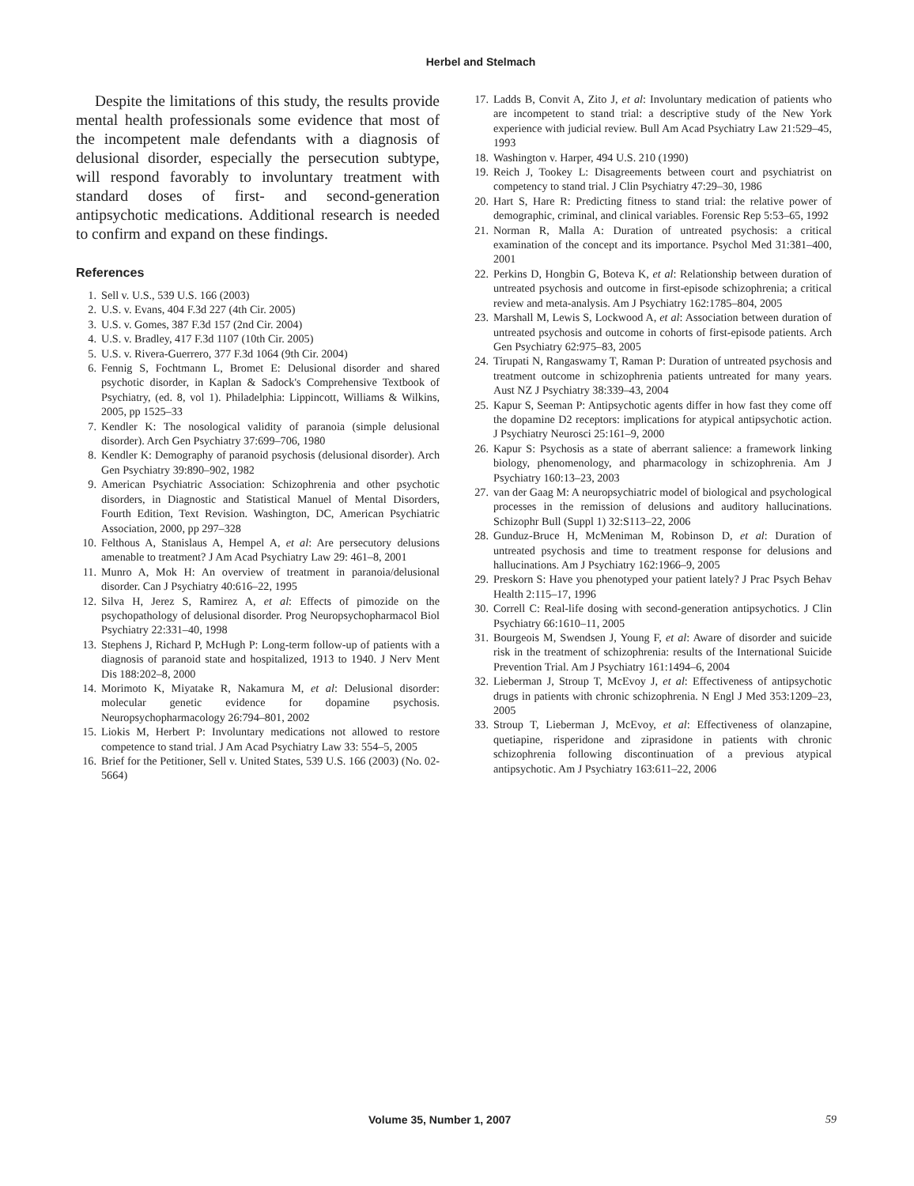Herbel and Stelmach
Despite the limitations of this study, the results provide mental health professionals some evidence that most of the incompetent male defendants with a diagnosis of delusional disorder, especially the persecution subtype, will respond favorably to involuntary treatment with standard doses of first- and second-generation antipsychotic medications. Additional research is needed to confirm and expand on these findings.
References
1. Sell v. U.S., 539 U.S. 166 (2003)
2. U.S. v. Evans, 404 F.3d 227 (4th Cir. 2005)
3. U.S. v. Gomes, 387 F.3d 157 (2nd Cir. 2004)
4. U.S. v. Bradley, 417 F.3d 1107 (10th Cir. 2005)
5. U.S. v. Rivera-Guerrero, 377 F.3d 1064 (9th Cir. 2004)
6. Fennig S, Fochtmann L, Bromet E: Delusional disorder and shared psychotic disorder, in Kaplan & Sadock's Comprehensive Textbook of Psychiatry, (ed. 8, vol 1). Philadelphia: Lippincott, Williams & Wilkins, 2005, pp 1525–33
7. Kendler K: The nosological validity of paranoia (simple delusional disorder). Arch Gen Psychiatry 37:699–706, 1980
8. Kendler K: Demography of paranoid psychosis (delusional disorder). Arch Gen Psychiatry 39:890–902, 1982
9. American Psychiatric Association: Schizophrenia and other psychotic disorders, in Diagnostic and Statistical Manuel of Mental Disorders, Fourth Edition, Text Revision. Washington, DC, American Psychiatric Association, 2000, pp 297–328
10. Felthous A, Stanislaus A, Hempel A, et al: Are persecutory delusions amenable to treatment? J Am Acad Psychiatry Law 29: 461–8, 2001
11. Munro A, Mok H: An overview of treatment in paranoia/delusional disorder. Can J Psychiatry 40:616–22, 1995
12. Silva H, Jerez S, Ramirez A, et al: Effects of pimozide on the psychopathology of delusional disorder. Prog Neuropsychopharmacol Biol Psychiatry 22:331–40, 1998
13. Stephens J, Richard P, McHugh P: Long-term follow-up of patients with a diagnosis of paranoid state and hospitalized, 1913 to 1940. J Nerv Ment Dis 188:202–8, 2000
14. Morimoto K, Miyatake R, Nakamura M, et al: Delusional disorder: molecular genetic evidence for dopamine psychosis. Neuropsychopharmacology 26:794–801, 2002
15. Liokis M, Herbert P: Involuntary medications not allowed to restore competence to stand trial. J Am Acad Psychiatry Law 33: 554–5, 2005
16. Brief for the Petitioner, Sell v. United States, 539 U.S. 166 (2003) (No. 02-5664)
17. Ladds B, Convit A, Zito J, et al: Involuntary medication of patients who are incompetent to stand trial: a descriptive study of the New York experience with judicial review. Bull Am Acad Psychiatry Law 21:529–45, 1993
18. Washington v. Harper, 494 U.S. 210 (1990)
19. Reich J, Tookey L: Disagreements between court and psychiatrist on competency to stand trial. J Clin Psychiatry 47:29–30, 1986
20. Hart S, Hare R: Predicting fitness to stand trial: the relative power of demographic, criminal, and clinical variables. Forensic Rep 5:53–65, 1992
21. Norman R, Malla A: Duration of untreated psychosis: a critical examination of the concept and its importance. Psychol Med 31:381–400, 2001
22. Perkins D, Hongbin G, Boteva K, et al: Relationship between duration of untreated psychosis and outcome in first-episode schizophrenia; a critical review and meta-analysis. Am J Psychiatry 162:1785–804, 2005
23. Marshall M, Lewis S, Lockwood A, et al: Association between duration of untreated psychosis and outcome in cohorts of first-episode patients. Arch Gen Psychiatry 62:975–83, 2005
24. Tirupati N, Rangaswamy T, Raman P: Duration of untreated psychosis and treatment outcome in schizophrenia patients untreated for many years. Aust NZ J Psychiatry 38:339–43, 2004
25. Kapur S, Seeman P: Antipsychotic agents differ in how fast they come off the dopamine D2 receptors: implications for atypical antipsychotic action. J Psychiatry Neurosci 25:161–9, 2000
26. Kapur S: Psychosis as a state of aberrant salience: a framework linking biology, phenomenology, and pharmacology in schizophrenia. Am J Psychiatry 160:13–23, 2003
27. van der Gaag M: A neuropsychiatric model of biological and psychological processes in the remission of delusions and auditory hallucinations. Schizophr Bull (Suppl 1) 32:S113–22, 2006
28. Gunduz-Bruce H, McMeniman M, Robinson D, et al: Duration of untreated psychosis and time to treatment response for delusions and hallucinations. Am J Psychiatry 162:1966–9, 2005
29. Preskorn S: Have you phenotyped your patient lately? J Prac Psych Behav Health 2:115–17, 1996
30. Correll C: Real-life dosing with second-generation antipsychotics. J Clin Psychiatry 66:1610–11, 2005
31. Bourgeois M, Swendsen J, Young F, et al: Aware of disorder and suicide risk in the treatment of schizophrenia: results of the International Suicide Prevention Trial. Am J Psychiatry 161:1494–6, 2004
32. Lieberman J, Stroup T, McEvoy J, et al: Effectiveness of antipsychotic drugs in patients with chronic schizophrenia. N Engl J Med 353:1209–23, 2005
33. Stroup T, Lieberman J, McEvoy, et al: Effectiveness of olanzapine, quetiapine, risperidone and ziprasidone in patients with chronic schizophrenia following discontinuation of a previous atypical antipsychotic. Am J Psychiatry 163:611–22, 2006
Volume 35, Number 1, 2007 59